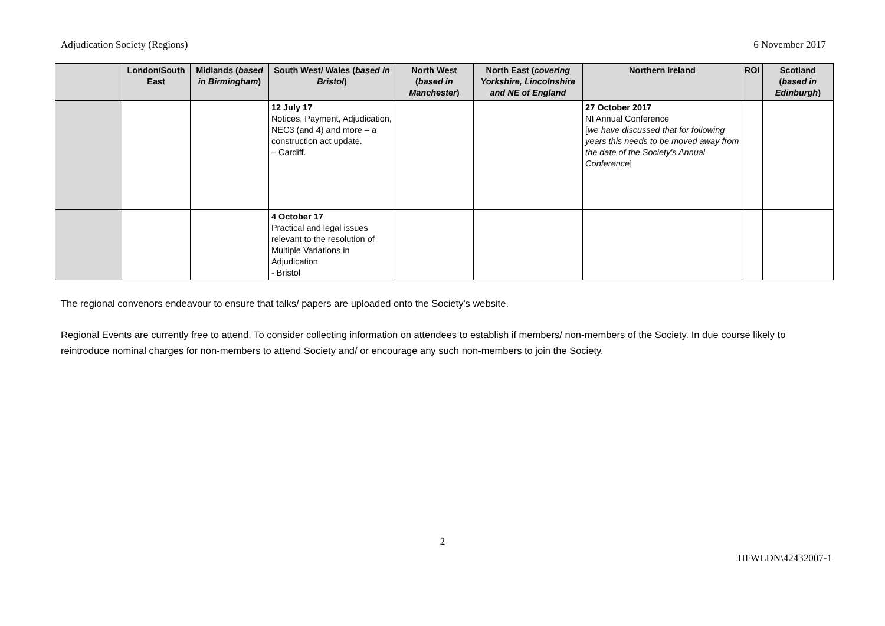Adjudication Society (Regions) 6 November 2017
| | London/South East | Midlands ( based in Birmingham ) | South West/ Wales ( based in Bristol ) | North West ( based in Manchester ) | North East ( covering Yorkshire, Lincolnshire and NE of England | Northern Ireland | ROI | Scotland ( based in Edinburgh ) |
| --- | --- | --- | --- | --- | --- | --- | --- | --- |
| | | | 12 July 17 Notices, Payment, Adjudication, NEC3 (and 4) and more – a construction act update. – Cardiff. | | | 27 October 2017 NI Annual Conference [ we have discussed that for following years this needs to be moved away from the date of the Society's Annual Conference ] | | |
| | | | 4 October 17 Practical and legal issues relevant to the resolution of Multiple Variations in Adjudication - Bristol | | | | | |
The regional convenors endeavour to ensure that talks/ papers are uploaded onto the Society's website.
Regional Events are currently free to attend. To consider collecting information on attendees to establish if members/ non-members of the Society. In due course likely to reintroduce nominal charges for non-members to attend Society and/ or encourage any such non-members to join the Society.
2
HFWLDN\42432007-1